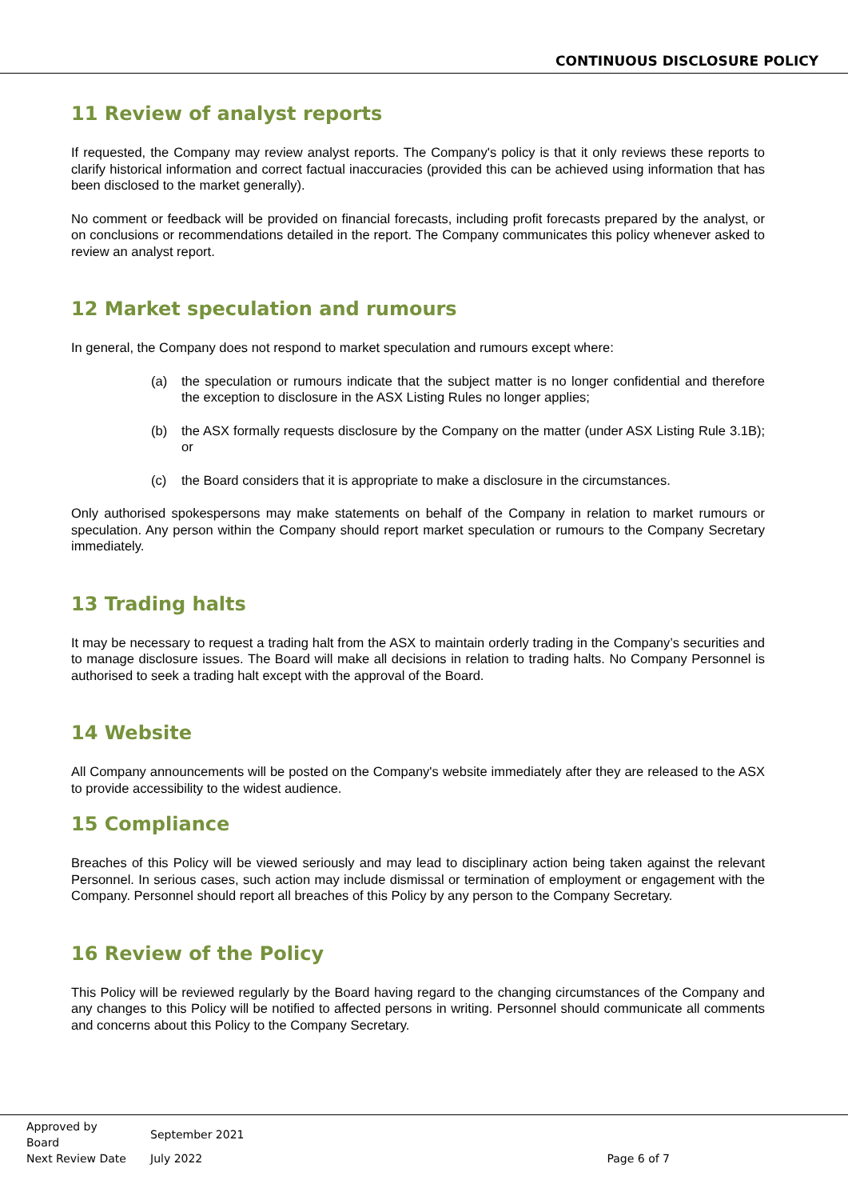CONTINUOUS DISCLOSURE POLICY
11 Review of analyst reports
If requested, the Company may review analyst reports. The Company's policy is that it only reviews these reports to clarify historical information and correct factual inaccuracies (provided this can be achieved using information that has been disclosed to the market generally).
No comment or feedback will be provided on financial forecasts, including profit forecasts prepared by the analyst, or on conclusions or recommendations detailed in the report. The Company communicates this policy whenever asked to review an analyst report.
12 Market speculation and rumours
In general, the Company does not respond to market speculation and rumours except where:
(a) the speculation or rumours indicate that the subject matter is no longer confidential and therefore the exception to disclosure in the ASX Listing Rules no longer applies;
(b) the ASX formally requests disclosure by the Company on the matter (under ASX Listing Rule 3.1B); or
(c) the Board considers that it is appropriate to make a disclosure in the circumstances.
Only authorised spokespersons may make statements on behalf of the Company in relation to market rumours or speculation. Any person within the Company should report market speculation or rumours to the Company Secretary immediately.
13 Trading halts
It may be necessary to request a trading halt from the ASX to maintain orderly trading in the Company’s securities and to manage disclosure issues. The Board will make all decisions in relation to trading halts. No Company Personnel is authorised to seek a trading halt except with the approval of the Board.
14 Website
All Company announcements will be posted on the Company's website immediately after they are released to the ASX to provide accessibility to the widest audience.
15 Compliance
Breaches of this Policy will be viewed seriously and may lead to disciplinary action being taken against the relevant Personnel. In serious cases, such action may include dismissal or termination of employment or engagement with the Company. Personnel should report all breaches of this Policy by any person to the Company Secretary.
16 Review of the Policy
This Policy will be reviewed regularly by the Board having regard to the changing circumstances of the Company and any changes to this Policy will be notified to affected persons in writing. Personnel should communicate all comments and concerns about this Policy to the Company Secretary.
| Approved by Board | September 2021 | |
| Next Review Date | July 2022 | Page 6 of 7 |